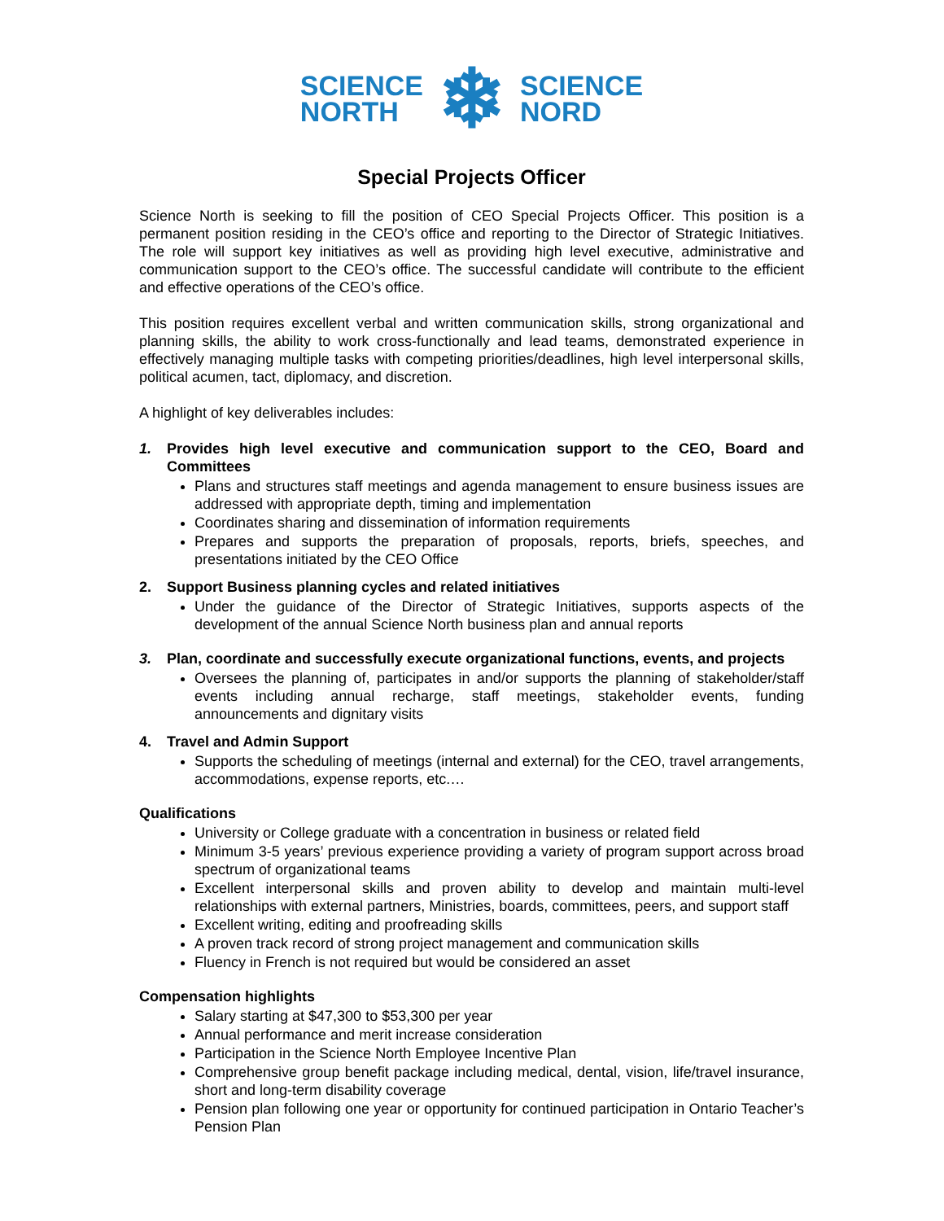SCIENCE
NORTH
❄
SCIENCE
NORD
Special Projects Officer
Science North is seeking to fill the position of CEO Special Projects Officer. This position is a permanent position residing in the CEO’s office and reporting to the Director of Strategic Initiatives. The role will support key initiatives as well as providing high level executive, administrative and communication support to the CEO’s office. The successful candidate will contribute to the efficient and effective operations of the CEO’s office.
This position requires excellent verbal and written communication skills, strong organizational and planning skills, the ability to work cross-functionally and lead teams, demonstrated experience in effectively managing multiple tasks with competing priorities/deadlines, high level interpersonal skills, political acumen, tact, diplomacy, and discretion.
A highlight of key deliverables includes:
1. Provides high level executive and communication support to the CEO, Board and Committees
Plans and structures staff meetings and agenda management to ensure business issues are addressed with appropriate depth, timing and implementation
Coordinates sharing and dissemination of information requirements
Prepares and supports the preparation of proposals, reports, briefs, speeches, and presentations initiated by the CEO Office
2. Support Business planning cycles and related initiatives
Under the guidance of the Director of Strategic Initiatives, supports aspects of the development of the annual Science North business plan and annual reports
3. Plan, coordinate and successfully execute organizational functions, events, and projects
Oversees the planning of, participates in and/or supports the planning of stakeholder/staff events including annual recharge, staff meetings, stakeholder events, funding announcements and dignitary visits
4. Travel and Admin Support
Supports the scheduling of meetings (internal and external) for the CEO, travel arrangements, accommodations, expense reports, etc.…
Qualifications
University or College graduate with a concentration in business or related field
Minimum 3-5 years’ previous experience providing a variety of program support across broad spectrum of organizational teams
Excellent interpersonal skills and proven ability to develop and maintain multi-level relationships with external partners, Ministries, boards, committees, peers, and support staff
Excellent writing, editing and proofreading skills
A proven track record of strong project management and communication skills
Fluency in French is not required but would be considered an asset
Compensation highlights
Salary starting at $47,300 to $53,300 per year
Annual performance and merit increase consideration
Participation in the Science North Employee Incentive Plan
Comprehensive group benefit package including medical, dental, vision, life/travel insurance, short and long-term disability coverage
Pension plan following one year or opportunity for continued participation in Ontario Teacher’s Pension Plan